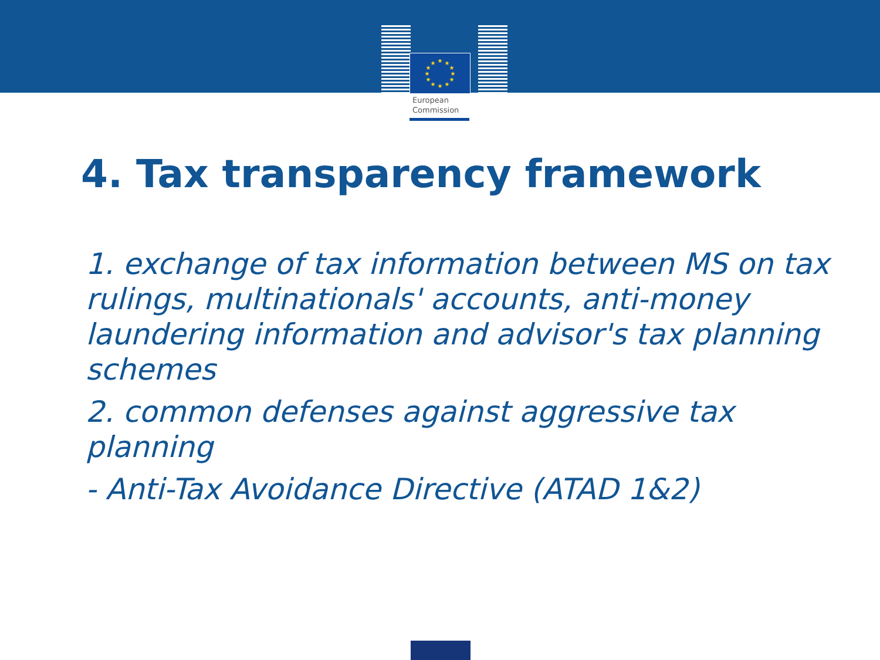★
★
★
★
★
★
★
★
★
★
★
★
European
Commission
4. Tax transparency framework
1. exchange of tax information between MS on tax rulings, multinationals' accounts, anti-money laundering information and advisor's tax planning schemes
2. common defenses against aggressive tax planning
- Anti-Tax Avoidance Directive (ATAD 1&2)